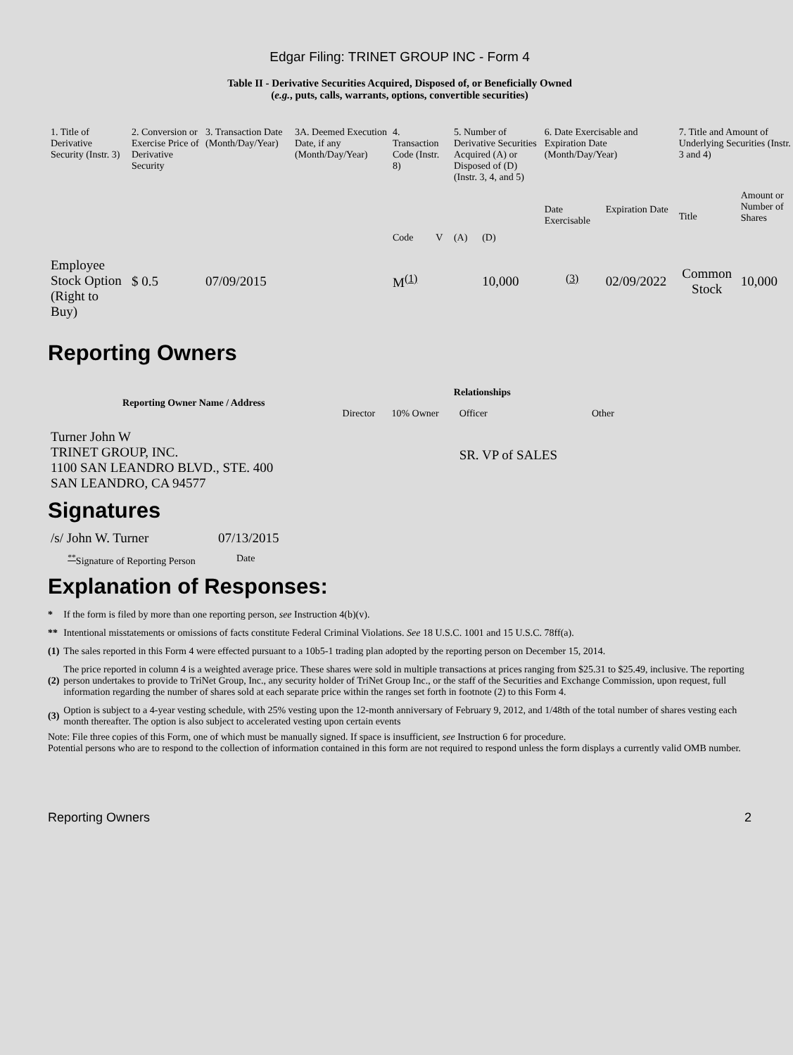Edgar Filing: TRINET GROUP INC - Form 4
Table II - Derivative Securities Acquired, Disposed of, or Beneficially Owned
(e.g., puts, calls, warrants, options, convertible securities)
| 1. Title of Derivative Security (Instr. 3) | 2. Conversion or Exercise Price of Derivative Security | 3. Transaction Date (Month/Day/Year) | 3A. Deemed Execution Date, if any (Month/Day/Year) | 4. Transaction Code (Instr. 8) | | 5. Number of Derivative Securities Acquired (A) or Disposed of (D) (Instr. 3, 4, and 5) | | 6. Date Exercisable and Expiration Date (Month/Day/Year) | | 7. Title and Amount of Underlying Securities (Instr. 3 and 4) | |
| | | | | Code | V | (A) | (D) | Date Exercisable | Expiration Date | Title | Amount or Number of Shares |
| Employee Stock Option (Right to Buy) | $ 0.5 | 07/09/2015 | | M<sup>(1)</sup> | | | 10,000 | <sup>(3)</sup> | 02/09/2022 | Common Stock | 10,000 |
Reporting Owners
| Reporting Owner Name / Address | Relationships | | | |
| --- | --- | --- | --- | --- |
| | Director | 10% Owner | Officer | Other |
| Turner John W TRINET GROUP, INC. 1100 SAN LEANDRO BLVD., STE. 400 SAN LEANDRO, CA 94577 | | | SR. VP of SALES | |
Signatures
| /s/ John W. Turner | 07/13/2015 |
| <sup>**</sup> Signature of Reporting Person | Date |
Explanation of Responses:
| * | If the form is filed by more than one reporting person, see Instruction 4(b)(v). |
| ** | Intentional misstatements or omissions of facts constitute Federal Criminal Violations. See 18 U.S.C. 1001 and 15 U.S.C. 78ff(a). |
| (1) | The sales reported in this Form 4 were effected pursuant to a 10b5-1 trading plan adopted by the reporting person on December 15, 2014. |
| (2) | The price reported in column 4 is a weighted average price. These shares were sold in multiple transactions at prices ranging from $25.31 to $25.49, inclusive. The reporting person undertakes to provide to TriNet Group, Inc., any security holder of TriNet Group Inc., or the staff of the Securities and Exchange Commission, upon request, full information regarding the number of shares sold at each separate price within the ranges set forth in footnote (2) to this Form 4. |
| (3) | Option is subject to a 4-year vesting schedule, with 25% vesting upon the 12-month anniversary of February 9, 2012, and 1/48th of the total number of shares vesting each month thereafter. The option is also subject to accelerated vesting upon certain events |
Note: File three copies of this Form, one of which must be manually signed. If space is insufficient, see Instruction 6 for procedure.
Potential persons who are to respond to the collection of information contained in this form are not required to respond unless the form displays a currently valid OMB number.
Reporting Owners 2